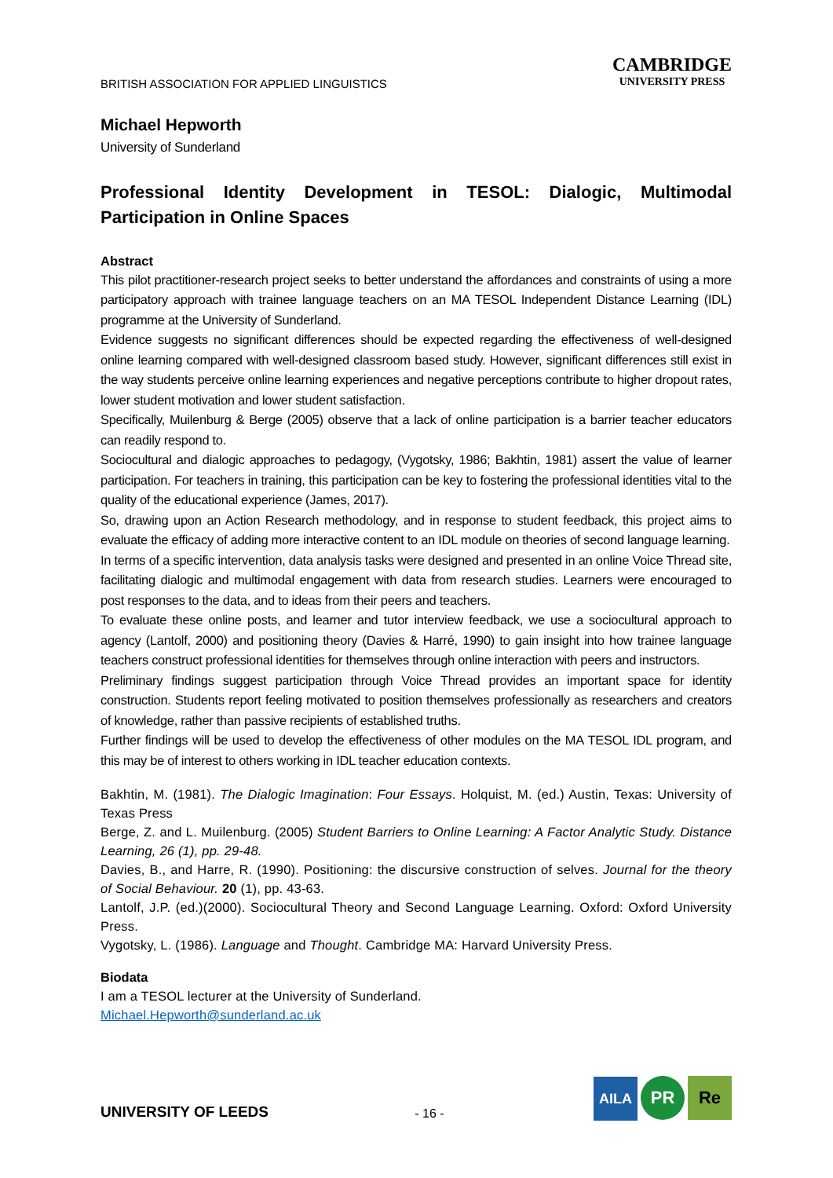BRITISH ASSOCIATION FOR APPLIED LINGUISTICS
CAMBRIDGE
UNIVERSITY PRESS
Michael Hepworth
University of Sunderland
Professional Identity Development in TESOL: Dialogic, Multimodal Participation in Online Spaces
Abstract
This pilot practitioner-research project seeks to better understand the affordances and constraints of using a more participatory approach with trainee language teachers on an MA TESOL Independent Distance Learning (IDL) programme at the University of Sunderland.
Evidence suggests no significant differences should be expected regarding the effectiveness of well-designed online learning compared with well-designed classroom based study. However, significant differences still exist in the way students perceive online learning experiences and negative perceptions contribute to higher dropout rates, lower student motivation and lower student satisfaction.
Specifically, Muilenburg & Berge (2005) observe that a lack of online participation is a barrier teacher educators can readily respond to.
Sociocultural and dialogic approaches to pedagogy, (Vygotsky, 1986; Bakhtin, 1981) assert the value of learner participation. For teachers in training, this participation can be key to fostering the professional identities vital to the quality of the educational experience (James, 2017).
So, drawing upon an Action Research methodology, and in response to student feedback, this project aims to evaluate the efficacy of adding more interactive content to an IDL module on theories of second language learning.
In terms of a specific intervention, data analysis tasks were designed and presented in an online Voice Thread site, facilitating dialogic and multimodal engagement with data from research studies. Learners were encouraged to post responses to the data, and to ideas from their peers and teachers.
To evaluate these online posts, and learner and tutor interview feedback, we use a sociocultural approach to agency (Lantolf, 2000) and positioning theory (Davies & Harré, 1990) to gain insight into how trainee language teachers construct professional identities for themselves through online interaction with peers and instructors.
Preliminary findings suggest participation through Voice Thread provides an important space for identity construction. Students report feeling motivated to position themselves professionally as researchers and creators of knowledge, rather than passive recipients of established truths.
Further findings will be used to develop the effectiveness of other modules on the MA TESOL IDL program, and this may be of interest to others working in IDL teacher education contexts.
Bakhtin, M. (1981). The Dialogic Imagination: Four Essays. Holquist, M. (ed.) Austin, Texas: University of Texas Press
Berge, Z. and L. Muilenburg. (2005) Student Barriers to Online Learning: A Factor Analytic Study. Distance Learning, 26 (1), pp. 29-48.
Davies, B., and Harre, R. (1990). Positioning: the discursive construction of selves. Journal for the theory of Social Behaviour. 20 (1), pp. 43-63.
Lantolf, J.P. (ed.)(2000). Sociocultural Theory and Second Language Learning. Oxford: Oxford University Press.
Vygotsky, L. (1986). Language and Thought. Cambridge MA: Harvard University Press.
Biodata
I am a TESOL lecturer at the University of Sunderland.
Michael.Hepworth@sunderland.ac.uk
UNIVERSITY OF LEEDS
- 16 -
AILA PR Re